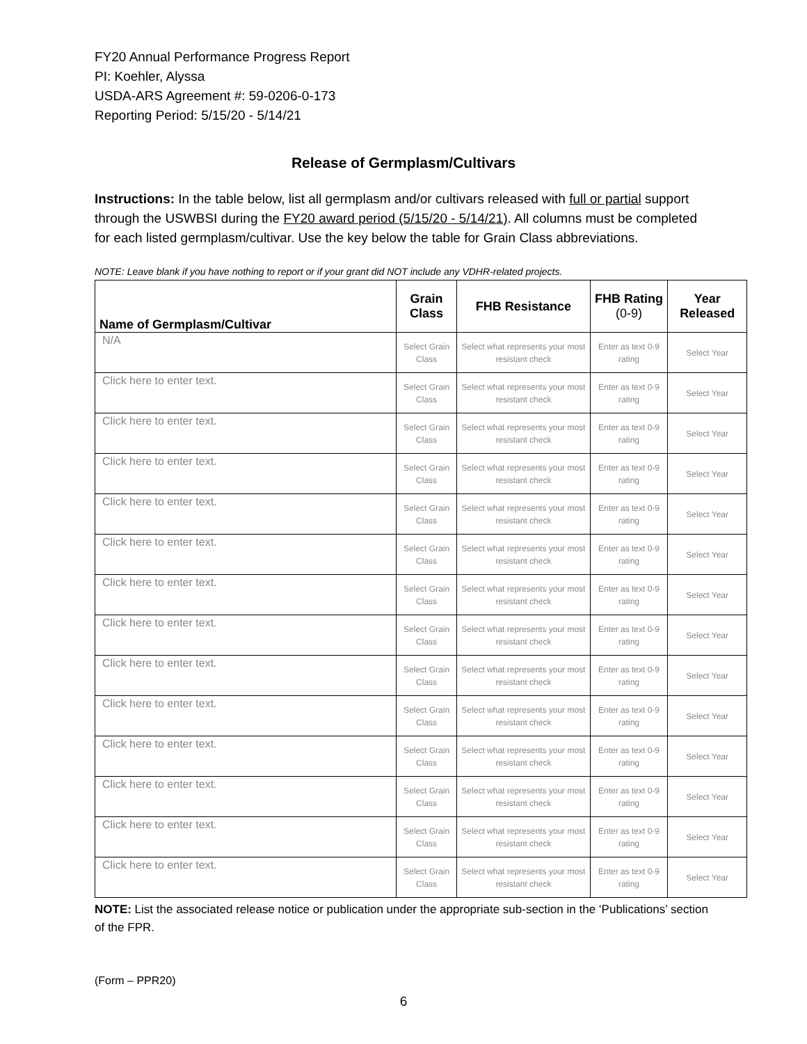FY20 Annual Performance Progress Report
PI: Koehler, Alyssa
USDA-ARS Agreement #: 59-0206-0-173
Reporting Period: 5/15/20 - 5/14/21
Release of Germplasm/Cultivars
Instructions: In the table below, list all germplasm and/or cultivars released with full or partial support through the USWBSI during the FY20 award period (5/15/20 - 5/14/21). All columns must be completed for each listed germplasm/cultivar. Use the key below the table for Grain Class abbreviations.
NOTE: Leave blank if you have nothing to report or if your grant did NOT include any VDHR-related projects.
| Name of Germplasm/Cultivar | Grain Class | FHB Resistance | FHB Rating (0-9) | Year Released |
| --- | --- | --- | --- | --- |
| N/A | Select Grain Class | Select what represents your most resistant check | Enter as text 0-9 rating | Select Year |
| Click here to enter text. | Select Grain Class | Select what represents your most resistant check | Enter as text 0-9 rating | Select Year |
| Click here to enter text. | Select Grain Class | Select what represents your most resistant check | Enter as text 0-9 rating | Select Year |
| Click here to enter text. | Select Grain Class | Select what represents your most resistant check | Enter as text 0-9 rating | Select Year |
| Click here to enter text. | Select Grain Class | Select what represents your most resistant check | Enter as text 0-9 rating | Select Year |
| Click here to enter text. | Select Grain Class | Select what represents your most resistant check | Enter as text 0-9 rating | Select Year |
| Click here to enter text. | Select Grain Class | Select what represents your most resistant check | Enter as text 0-9 rating | Select Year |
| Click here to enter text. | Select Grain Class | Select what represents your most resistant check | Enter as text 0-9 rating | Select Year |
| Click here to enter text. | Select Grain Class | Select what represents your most resistant check | Enter as text 0-9 rating | Select Year |
| Click here to enter text. | Select Grain Class | Select what represents your most resistant check | Enter as text 0-9 rating | Select Year |
| Click here to enter text. | Select Grain Class | Select what represents your most resistant check | Enter as text 0-9 rating | Select Year |
| Click here to enter text. | Select Grain Class | Select what represents your most resistant check | Enter as text 0-9 rating | Select Year |
| Click here to enter text. | Select Grain Class | Select what represents your most resistant check | Enter as text 0-9 rating | Select Year |
| Click here to enter text. | Select Grain Class | Select what represents your most resistant check | Enter as text 0-9 rating | Select Year |
NOTE: List the associated release notice or publication under the appropriate sub-section in the ‘Publications’ section of the FPR.
(Form – PPR20)
6